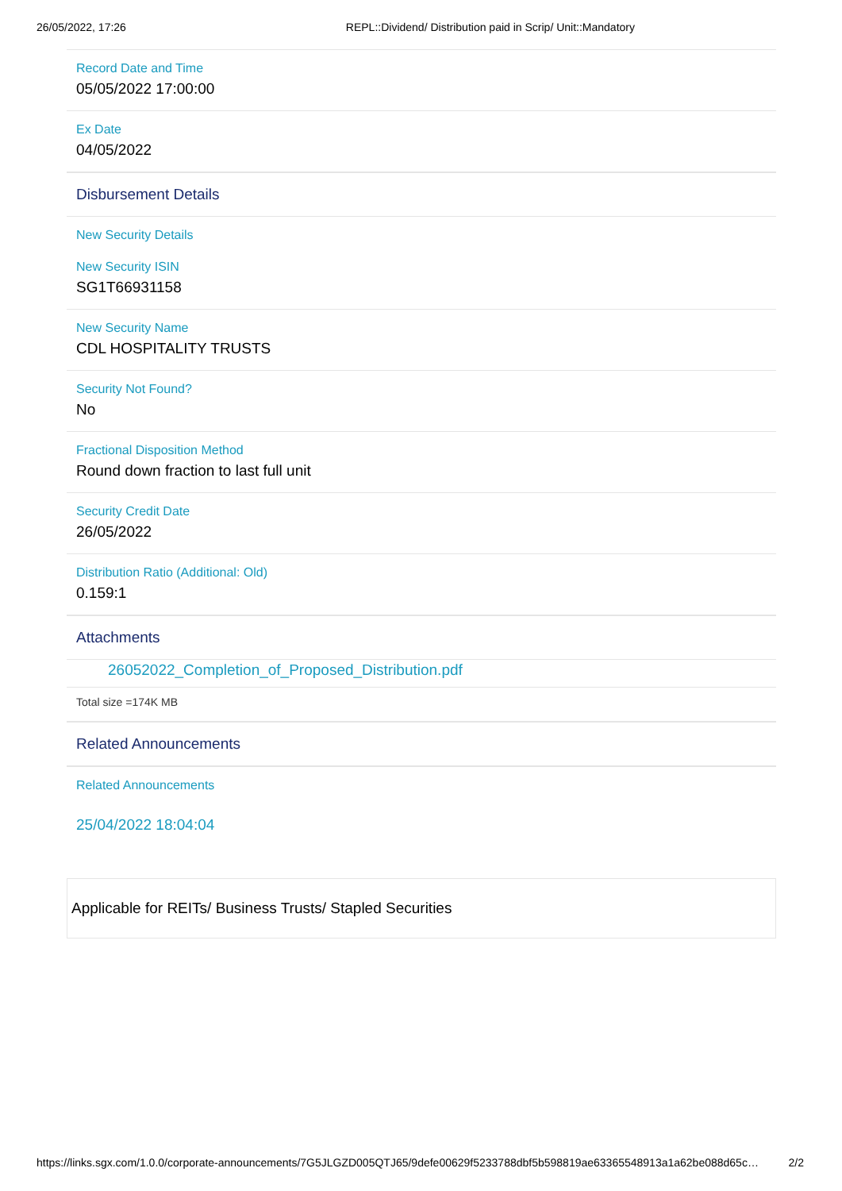26/05/2022, 17:26 REPL::Dividend/ Distribution paid in Scrip/ Unit::Mandatory
Record Date and Time
05/05/2022 17:00:00
Ex Date
04/05/2022
Disbursement Details
New Security Details
New Security ISIN
SG1T66931158
New Security Name
CDL HOSPITALITY TRUSTS
Security Not Found?
No
Fractional Disposition Method
Round down fraction to last full unit
Security Credit Date
26/05/2022
Distribution Ratio (Additional: Old)
0.159:1
Attachments
26052022_Completion_of_Proposed_Distribution.pdf
Total size =174K MB
Related Announcements
Related Announcements
25/04/2022 18:04:04
Applicable for REITs/ Business Trusts/ Stapled Securities
https://links.sgx.com/1.0.0/corporate-announcements/7G5JLGZD005QTJ65/9defe00629f5233788dbf5b598819ae63365548913a1a62be088d65c… 2/2